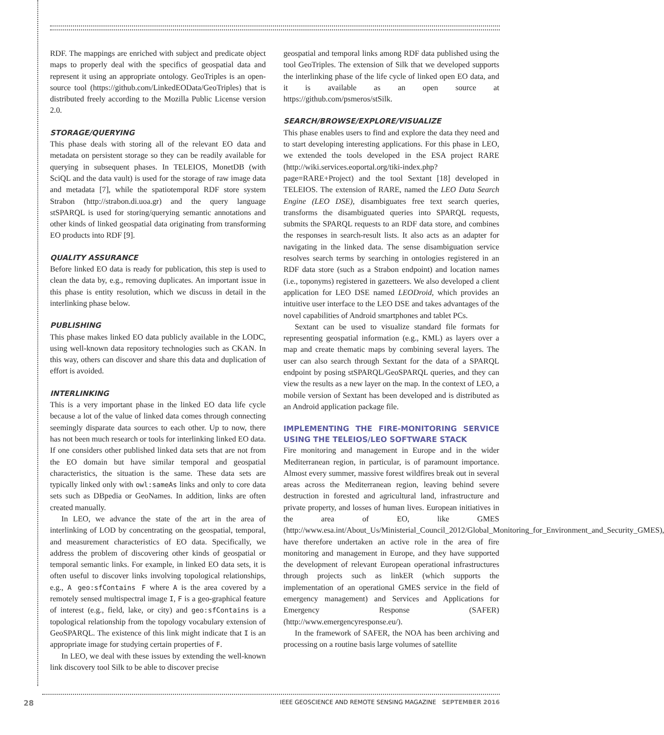RDF. The mappings are enriched with subject and predicate object maps to properly deal with the specifics of geospatial data and represent it using an appropriate ontology. GeoTriples is an open-source tool (https://github.com/LinkedEOData/GeoTriples) that is distributed freely according to the Mozilla Public License version 2.0.
STORAGE/QUERYING
This phase deals with storing all of the relevant EO data and metadata on persistent storage so they can be readily available for querying in subsequent phases. In TELEIOS, MonetDB (with SciQL and the data vault) is used for the storage of raw image data and metadata [7], while the spatiotemporal RDF store system Strabon (http://strabon.di.uoa.gr) and the query language stSPARQL is used for storing/querying semantic annotations and other kinds of linked geospatial data originating from transforming EO products into RDF [9].
QUALITY ASSURANCE
Before linked EO data is ready for publication, this step is used to clean the data by, e.g., removing duplicates. An important issue in this phase is entity resolution, which we discuss in detail in the interlinking phase below.
PUBLISHING
This phase makes linked EO data publicly available in the LODC, using well-known data repository technologies such as CKAN. In this way, others can discover and share this data and duplication of effort is avoided.
INTERLINKING
This is a very important phase in the linked EO data life cycle because a lot of the value of linked data comes through connecting seemingly disparate data sources to each other. Up to now, there has not been much research or tools for interlinking linked EO data. If one considers other published linked data sets that are not from the EO domain but have similar temporal and geospatial characteristics, the situation is the same. These data sets are typically linked only with owl:sameAs links and only to core data sets such as DBpedia or GeoNames. In addition, links are often created manually.
In LEO, we advance the state of the art in the area of interlinking of LOD by concentrating on the geospatial, temporal, and measurement characteristics of EO data. Specifically, we address the problem of discovering other kinds of geospatial or temporal semantic links. For example, in linked EO data sets, it is often useful to discover links involving topological relationships, e.g., A geo:sfContains F where A is the area covered by a remotely sensed multispectral image I, F is a geo-graphical feature of interest (e.g., field, lake, or city) and geo:sfContains is a topological relationship from the topology vocabulary extension of GeoSPARQL. The existence of this link might indicate that I is an appropriate image for studying certain properties of F.
In LEO, we deal with these issues by extending the well-known link discovery tool Silk to be able to discover precise
geospatial and temporal links among RDF data published using the tool GeoTriples. The extension of Silk that we developed supports the interlinking phase of the life cycle of linked open EO data, and it is available as an open source at https://github.com/psmeros/stSilk.
SEARCH/BROWSE/EXPLORE/VISUALIZE
This phase enables users to find and explore the data they need and to start developing interesting applications. For this phase in LEO, we extended the tools developed in the ESA project RARE (http://wiki.services.eoportal.org/tiki-index.php?page=RARE+Project) and the tool Sextant [18] developed in TELEIOS. The extension of RARE, named the LEO Data Search Engine (LEO DSE), disambiguates free text search queries, transforms the disambiguated queries into SPARQL requests, submits the SPARQL requests to an RDF data store, and combines the responses in search-result lists. It also acts as an adapter for navigating in the linked data. The sense disambiguation service resolves search terms by searching in ontologies registered in an RDF data store (such as a Strabon endpoint) and location names (i.e., toponyms) registered in gazetteers. We also developed a client application for LEO DSE named LEODroid, which provides an intuitive user interface to the LEO DSE and takes advantages of the novel capabilities of Android smartphones and tablet PCs.
Sextant can be used to visualize standard file formats for representing geospatial information (e.g., KML) as layers over a map and create thematic maps by combining several layers. The user can also search through Sextant for the data of a SPARQL endpoint by posing stSPARQL/GeoSPARQL queries, and they can view the results as a new layer on the map. In the context of LEO, a mobile version of Sextant has been developed and is distributed as an Android application package file.
IMPLEMENTING THE FIRE-MONITORING SERVICE USING THE TELEIOS/LEO SOFTWARE STACK
Fire monitoring and management in Europe and in the wider Mediterranean region, in particular, is of paramount importance. Almost every summer, massive forest wildfires break out in several areas across the Mediterranean region, leaving behind severe destruction in forested and agricultural land, infrastructure and private property, and losses of human lives. European initiatives in the area of EO, like GMES (http://www.esa.int/About_Us/Ministerial_Council_2012/Global_Monitoring_for_Environment_and_Security_GMES), have therefore undertaken an active role in the area of fire monitoring and management in Europe, and they have supported the development of relevant European operational infrastructures through projects such as linkER (which supports the implementation of an operational GMES service in the field of emergency management) and Services and Applications for Emergency Response (SAFER) (http://www.emergencyresponse.eu/).
In the framework of SAFER, the NOA has been archiving and processing on a routine basis large volumes of satellite
28 IEEE GEOSCIENCE AND REMOTE SENSING MAGAZINE SEPTEMBER 2016